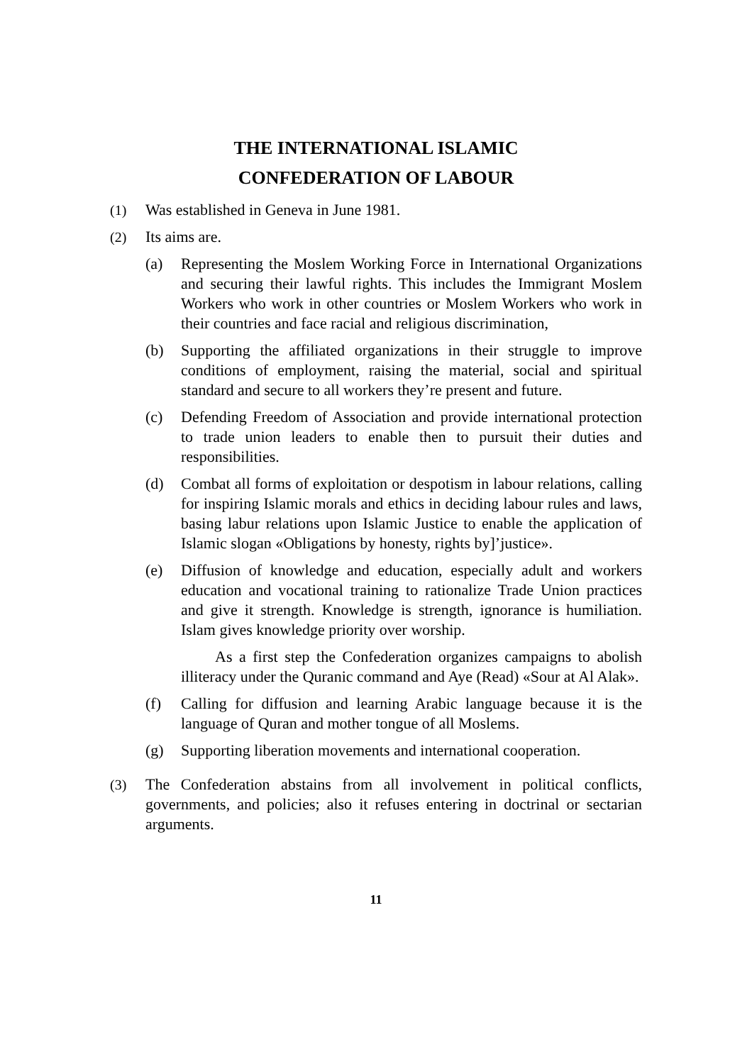THE INTERNATIONAL ISLAMIC
CONFEDERATION OF LABOUR
(1) Was established in Geneva in June 1981.
(2) Its aims are.
(a) Representing the Moslem Working Force in International Organizations and securing their lawful rights. This includes the Immigrant Moslem Workers who work in other countries or Moslem Workers who work in their countries and face racial and religious discrimination,
(b) Supporting the affiliated organizations in their struggle to improve conditions of employment, raising the material, social and spiritual standard and secure to all workers they’re present and future.
(c) Defending Freedom of Association and provide international protection to trade union leaders to enable then to pursuit their duties and responsibilities.
(d) Combat all forms of exploitation or despotism in labour relations, calling for inspiring Islamic morals and ethics in deciding labour rules and laws, basing labur relations upon Islamic Justice to enable the application of Islamic slogan «Obligations by honesty, rights by]’justice».
(e) Diffusion of knowledge and education, especially adult and workers education and vocational training to rationalize Trade Union practices and give it strength. Knowledge is strength, ignorance is humiliation. Islam gives knowledge priority over worship.
As a first step the Confederation organizes campaigns to abolish illiteracy under the Quranic command and Aye (Read) «Sour at Al Alak».
(f) Calling for diffusion and learning Arabic language because it is the language of Quran and mother tongue of all Moslems.
(g) Supporting liberation movements and international cooperation.
(3) The Confederation abstains from all involvement in political conflicts, governments, and policies; also it refuses entering in doctrinal or sectarian arguments.
11